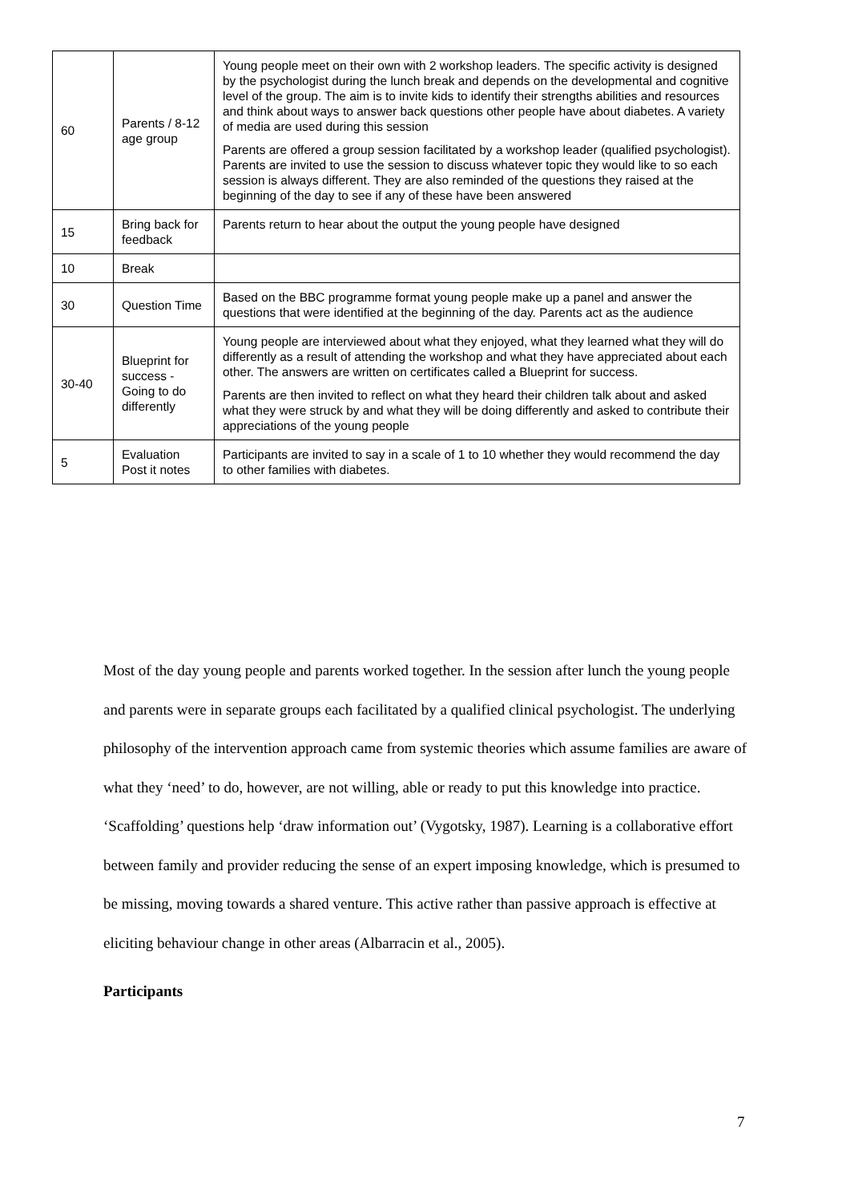| 60 | Parents / 8-12 age group | Young people meet on their own with 2 workshop leaders. The specific activity is designed by the psychologist during the lunch break and depends on the developmental and cognitive level of the group. The aim is to invite kids to identify their strengths abilities and resources and think about ways to answer back questions other people have about diabetes. A variety of media are used during this session Parents are offered a group session facilitated by a workshop leader (qualified psychologist). Parents are invited to use the session to discuss whatever topic they would like to so each session is always different. They are also reminded of the questions they raised at the beginning of the day to see if any of these have been answered |
| 15 | Bring back for feedback | Parents return to hear about the output the young people have designed |
| 10 | Break | |
| 30 | Question Time | Based on the BBC programme format young people make up a panel and answer the questions that were identified at the beginning of the day. Parents act as the audience |
| 30-40 | Blueprint for success - Going to do differently | Young people are interviewed about what they enjoyed, what they learned what they will do differently as a result of attending the workshop and what they have appreciated about each other. The answers are written on certificates called a Blueprint for success. Parents are then invited to reflect on what they heard their children talk about and asked what they were struck by and what they will be doing differently and asked to contribute their appreciations of the young people |
| 5 | Evaluation Post it notes | Participants are invited to say in a scale of 1 to 10 whether they would recommend the day to other families with diabetes. |
Most of the day young people and parents worked together. In the session after lunch the young people and parents were in separate groups each facilitated by a qualified clinical psychologist. The underlying philosophy of the intervention approach came from systemic theories which assume families are aware of what they ‘need’ to do, however, are not willing, able or ready to put this knowledge into practice. ‘Scaffolding’ questions help ‘draw information out’ (Vygotsky, 1987). Learning is a collaborative effort between family and provider reducing the sense of an expert imposing knowledge, which is presumed to be missing, moving towards a shared venture. This active rather than passive approach is effective at eliciting behaviour change in other areas (Albarracin et al., 2005).
Participants
7